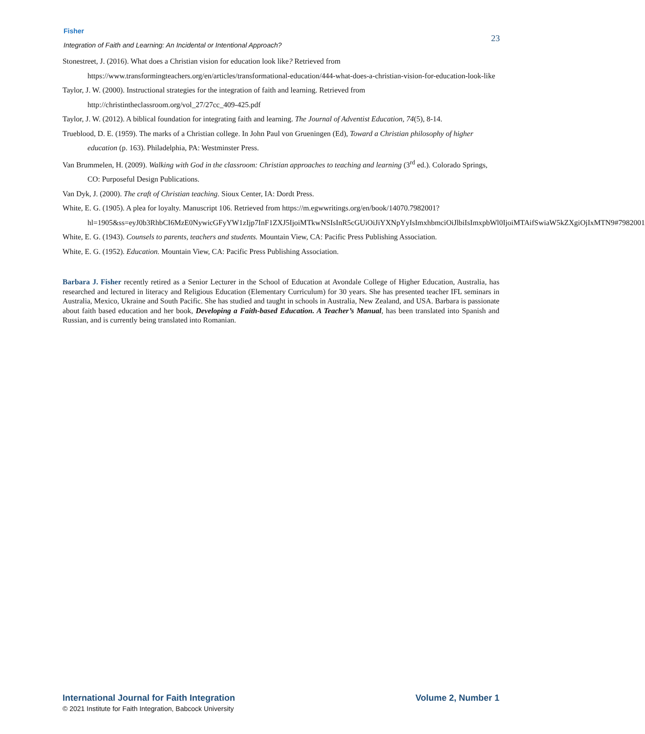Fisher
Integration of Faith and Learning: An Incidental or Intentional Approach?
23
Stonestreet, J. (2016). What does a Christian vision for education look like? Retrieved from https://www.transformingteachers.org/en/articles/transformational-education/444-what-does-a-christian-vision-for-education-look-like
Taylor, J. W. (2000). Instructional strategies for the integration of faith and learning. Retrieved from http://christintheclassroom.org/vol_27/27cc_409-425.pdf
Taylor, J. W. (2012). A biblical foundation for integrating faith and learning. The Journal of Adventist Education, 74(5), 8-14.
Trueblood, D. E. (1959). The marks of a Christian college. In John Paul von Grueningen (Ed), Toward a Christian philosophy of higher education (p. 163). Philadelphia, PA: Westminster Press.
Van Brummelen, H. (2009). Walking with God in the classroom: Christian approaches to teaching and learning (3<sup>rd</sup> ed.). Colorado Springs, CO: Purposeful Design Publications.
Van Dyk, J. (2000). The craft of Christian teaching. Sioux Center, IA: Dordt Press.
White, E. G. (1905). A plea for loyalty. Manuscript 106. Retrieved from https://m.egwwritings.org/en/book/14070.7982001?hl=1905&ss=eyJ0b3RhbCI6MzE0NywicGFyYW1zIjp7InF1ZXJ5IjoiMTkwNSIsInR5cGUiOiJiYXNpYyIsImxhbmciOiJlbiIsImxpbWl0IjoiMTAifSwiaW5kZXgiOjIxMTN9#7982001
White, E. G. (1943). Counsels to parents, teachers and students. Mountain View, CA: Pacific Press Publishing Association.
White, E. G. (1952). Education. Mountain View, CA: Pacific Press Publishing Association.
Barbara J. Fisher recently retired as a Senior Lecturer in the School of Education at Avondale College of Higher Education, Australia, has researched and lectured in literacy and Religious Education (Elementary Curriculum) for 30 years. She has presented teacher IFL seminars in Australia, Mexico, Ukraine and South Pacific. She has studied and taught in schools in Australia, New Zealand, and USA. Barbara is passionate about faith based education and her book, Developing a Faith-based Education. A Teacher’s Manual, has been translated into Spanish and Russian, and is currently being translated into Romanian.
International Journal for Faith Integration Volume 2, Number 1
© 2021 Institute for Faith Integration, Babcock University